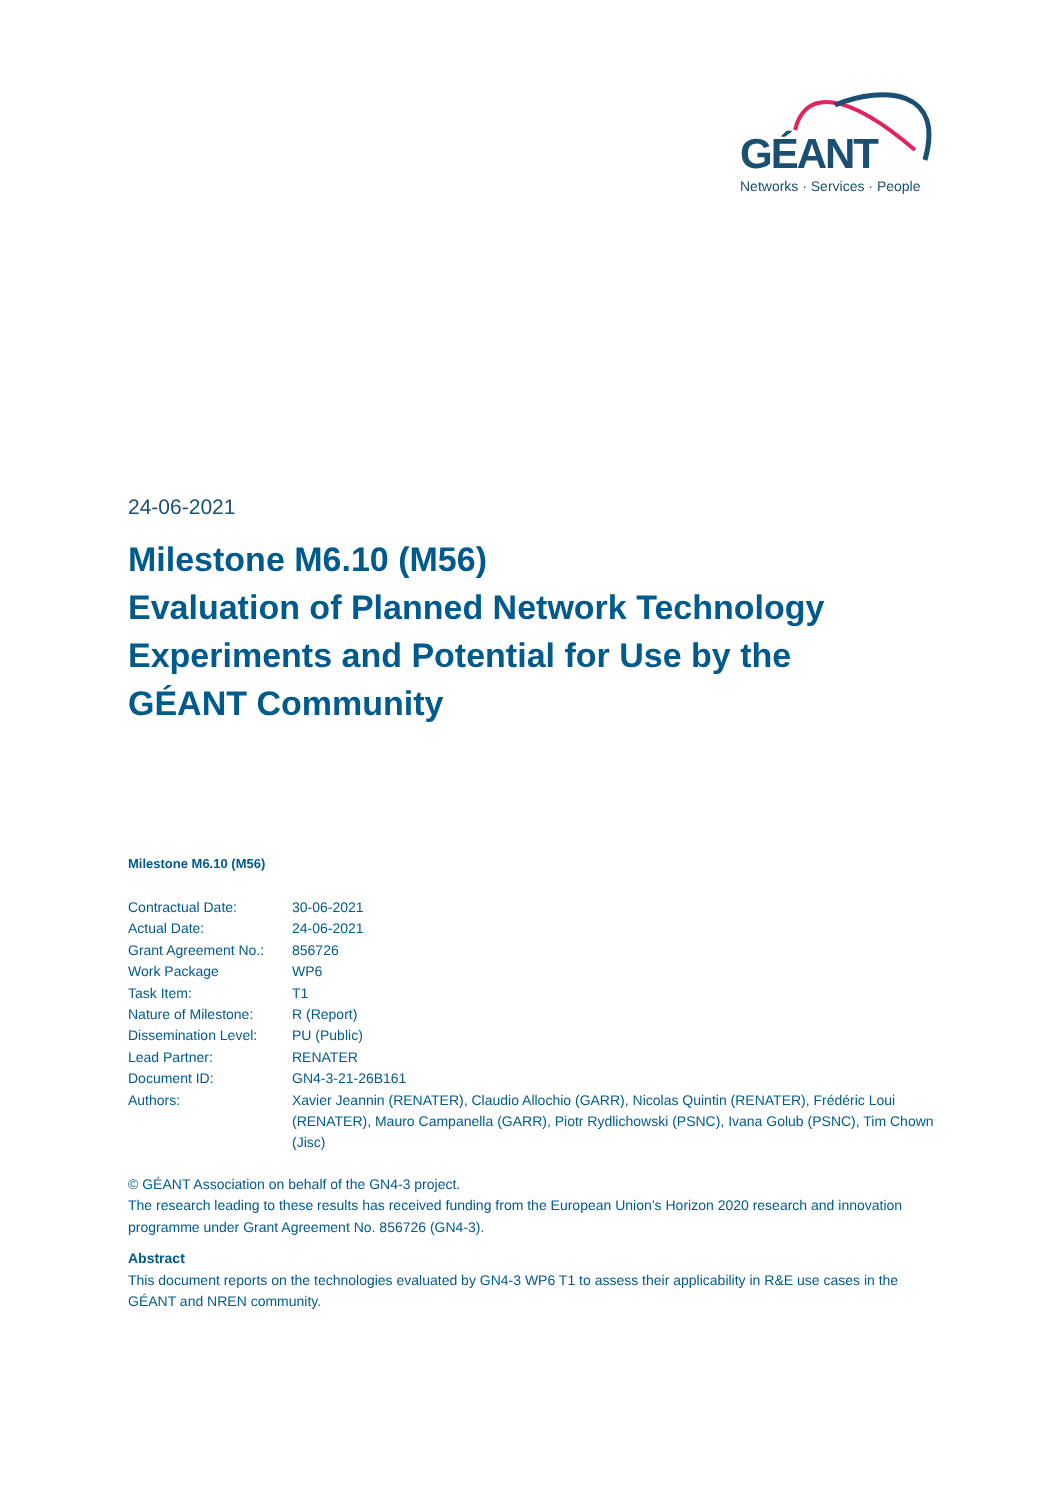GÉANT
Networks · Services · People
24-06-2021
Milestone M6.10 (M56)
Evaluation of Planned Network Technology Experiments and Potential for Use by the GÉANT Community
Milestone M6.10 (M56)
| Contractual Date: | 30-06-2021 |
| Actual Date: | 24-06-2021 |
| Grant Agreement No.: | 856726 |
| Work Package | WP6 |
| Task Item: | T1 |
| Nature of Milestone: | R (Report) |
| Dissemination Level: | PU (Public) |
| Lead Partner: | RENATER |
| Document ID: | GN4-3-21-26B161 |
| Authors: | Xavier Jeannin (RENATER), Claudio Allochio (GARR), Nicolas Quintin (RENATER), Frédéric Loui (RENATER), Mauro Campanella (GARR), Piotr Rydlichowski (PSNC), Ivana Golub (PSNC), Tim Chown (Jisc) |
© GÉANT Association on behalf of the GN4-3 project.
The research leading to these results has received funding from the European Union’s Horizon 2020 research and innovation programme under Grant Agreement No. 856726 (GN4-3).
Abstract
This document reports on the technologies evaluated by GN4-3 WP6 T1 to assess their applicability in R&E use cases in the GÉANT and NREN community.